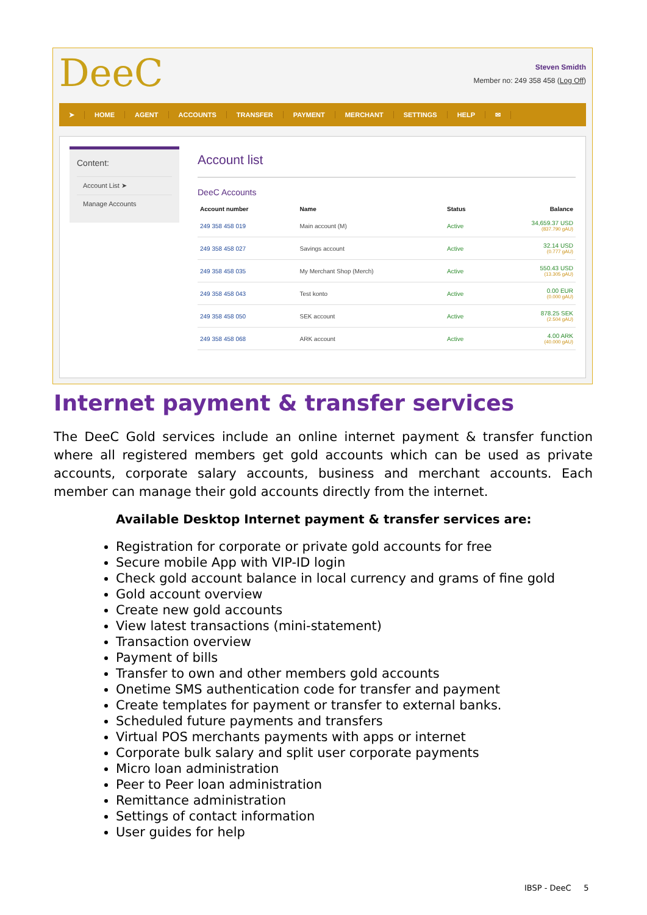DeeC
Steven Smidth
Member no: 249 358 458 (Log Off)
➤ HOME AGENT ACCOUNTS TRANSFER PAYMENT MERCHANT SETTINGS HELP ✉
Content:
Account List ➤
Manage Accounts
Account list
DeeC Accounts
| Account number | Name | Status | Balance |
| --- | --- | --- | --- |
| 249 358 458 019 | Main account (M) | Active | 34,659.37 USD (837.790 gAU) |
| 249 358 458 027 | Savings account | Active | 32.14 USD (0.777 gAU) |
| 249 358 458 035 | My Merchant Shop (Merch) | Active | 550.43 USD (13.305 gAU) |
| 249 358 458 043 | Test konto | Active | 0.00 EUR (0.000 gAU) |
| 249 358 458 050 | SEK account | Active | 878.25 SEK (2.504 gAU) |
| 249 358 458 068 | ARK account | Active | 4.00 ARK (40.000 gAU) |
Internet payment & transfer services
The DeeC Gold services include an online internet payment & transfer function where all registered members get gold accounts which can be used as private accounts, corporate salary accounts, business and merchant accounts. Each member can manage their gold accounts directly from the internet.
Available Desktop Internet payment & transfer services are:
Registration for corporate or private gold accounts for free
Secure mobile App with VIP-ID login
Check gold account balance in local currency and grams of fine gold
Gold account overview
Create new gold accounts
View latest transactions (mini-statement)
Transaction overview
Payment of bills
Transfer to own and other members gold accounts
Onetime SMS authentication code for transfer and payment
Create templates for payment or transfer to external banks.
Scheduled future payments and transfers
Virtual POS merchants payments with apps or internet
Corporate bulk salary and split user corporate payments
Micro loan administration
Peer to Peer loan administration
Remittance administration
Settings of contact information
User guides for help
IBSP - DeeC 5